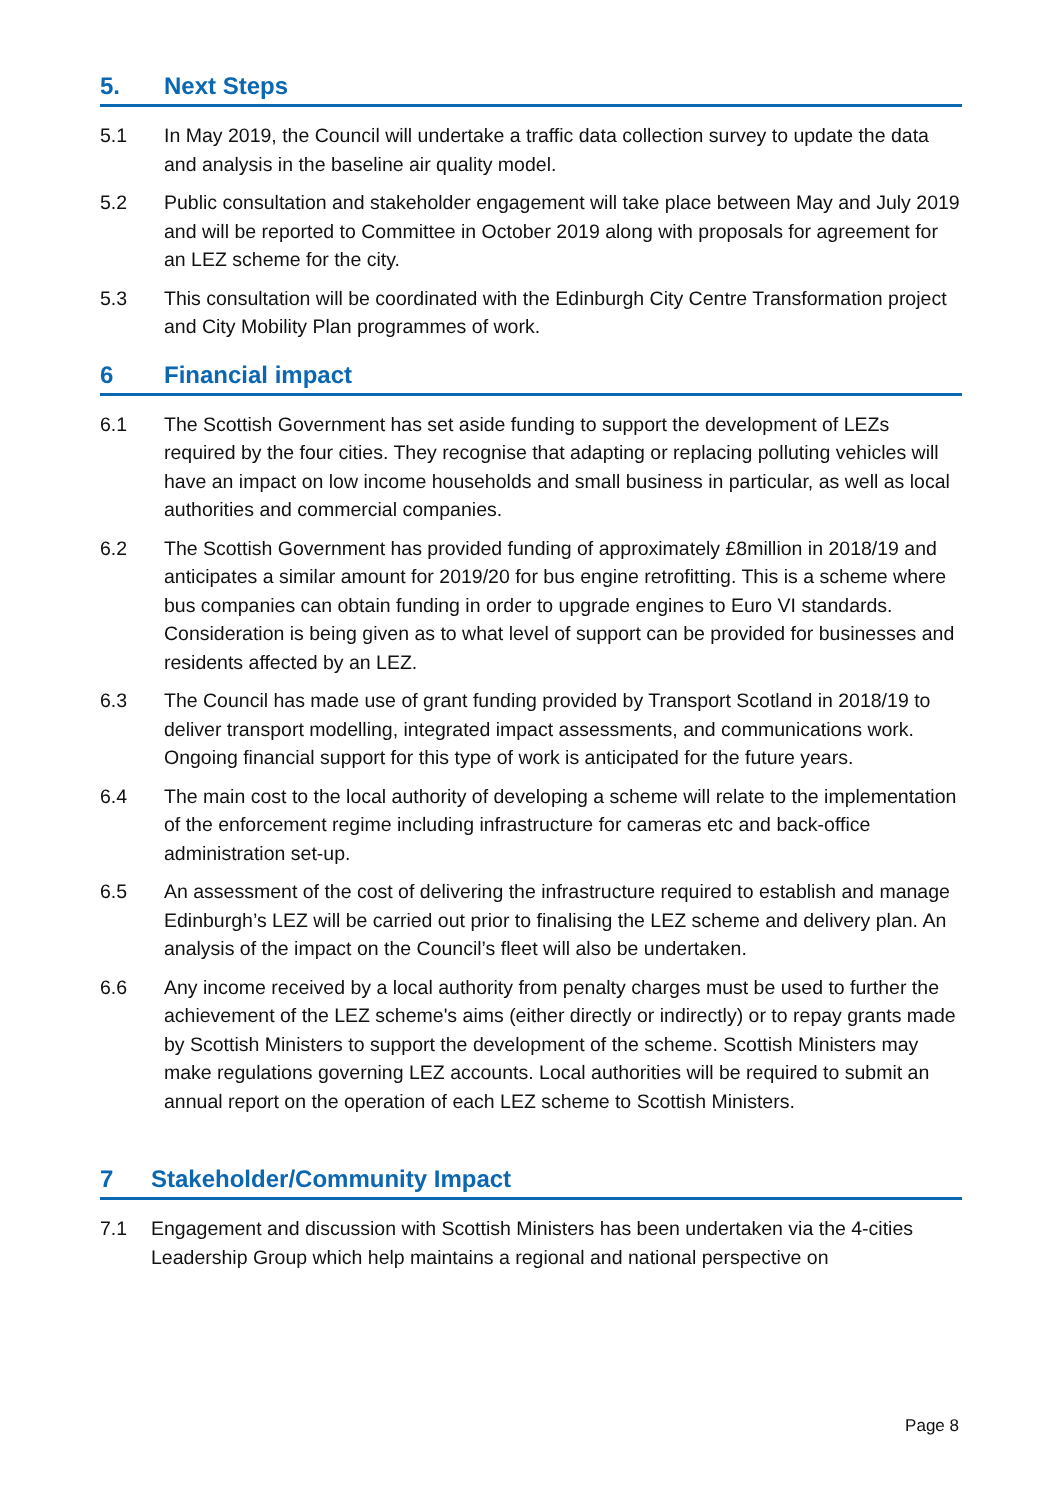5. Next Steps
5.1 In May 2019, the Council will undertake a traffic data collection survey to update the data and analysis in the baseline air quality model.
5.2 Public consultation and stakeholder engagement will take place between May and July 2019 and will be reported to Committee in October 2019 along with proposals for agreement for an LEZ scheme for the city.
5.3 This consultation will be coordinated with the Edinburgh City Centre Transformation project and City Mobility Plan programmes of work.
6 Financial impact
6.1 The Scottish Government has set aside funding to support the development of LEZs required by the four cities. They recognise that adapting or replacing polluting vehicles will have an impact on low income households and small business in particular, as well as local authorities and commercial companies.
6.2 The Scottish Government has provided funding of approximately £8million in 2018/19 and anticipates a similar amount for 2019/20 for bus engine retrofitting. This is a scheme where bus companies can obtain funding in order to upgrade engines to Euro VI standards. Consideration is being given as to what level of support can be provided for businesses and residents affected by an LEZ.
6.3 The Council has made use of grant funding provided by Transport Scotland in 2018/19 to deliver transport modelling, integrated impact assessments, and communications work. Ongoing financial support for this type of work is anticipated for the future years.
6.4 The main cost to the local authority of developing a scheme will relate to the implementation of the enforcement regime including infrastructure for cameras etc and back-office administration set-up.
6.5 An assessment of the cost of delivering the infrastructure required to establish and manage Edinburgh’s LEZ will be carried out prior to finalising the LEZ scheme and delivery plan. An analysis of the impact on the Council’s fleet will also be undertaken.
6.6 Any income received by a local authority from penalty charges must be used to further the achievement of the LEZ scheme's aims (either directly or indirectly) or to repay grants made by Scottish Ministers to support the development of the scheme. Scottish Ministers may make regulations governing LEZ accounts. Local authorities will be required to submit an annual report on the operation of each LEZ scheme to Scottish Ministers.
7 Stakeholder/Community Impact
7.1 Engagement and discussion with Scottish Ministers has been undertaken via the 4-cities Leadership Group which help maintains a regional and national perspective on
Page 8